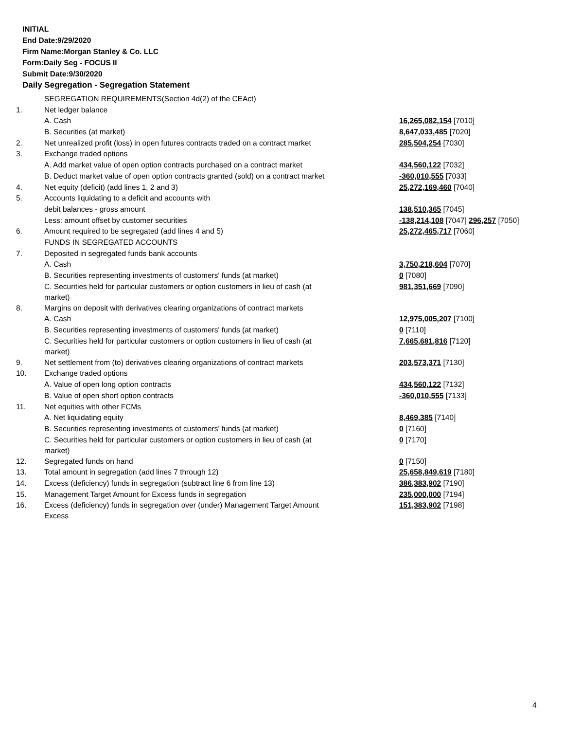INITIAL
End Date:9/29/2020
Firm Name:Morgan Stanley & Co. LLC
Form:Daily Seg - FOCUS II
Submit Date:9/30/2020
Daily Segregation - Segregation Statement
| | SEGREGATION REQUIREMENTS(Section 4d(2) of the CEAct) | |
| 1. | Net ledger balance | |
| | A. Cash | 16,265,082,154 [7010] |
| | B. Securities (at market) | 8,647,033,485 [7020] |
| 2. | Net unrealized profit (loss) in open futures contracts traded on a contract market | 285,504,254 [7030] |
| 3. | Exchange traded options | |
| | A. Add market value of open option contracts purchased on a contract market | 434,560,122 [7032] |
| | B. Deduct market value of open option contracts granted (sold) on a contract market | -360,010,555 [7033] |
| 4. | Net equity (deficit) (add lines 1, 2 and 3) | 25,272,169,460 [7040] |
| 5. | Accounts liquidating to a deficit and accounts with | |
| | debit balances - gross amount | 138,510,365 [7045] |
| | Less: amount offset by customer securities | -138,214,108 [7047] 296,257 [7050] |
| 6. | Amount required to be segregated (add lines 4 and 5) | 25,272,465,717 [7060] |
| | FUNDS IN SEGREGATED ACCOUNTS | |
| 7. | Deposited in segregated funds bank accounts | |
| | A. Cash | 3,750,218,604 [7070] |
| | B. Securities representing investments of customers' funds (at market) | 0 [7080] |
| | C. Securities held for particular customers or option customers in lieu of cash (at market) | 981,351,669 [7090] |
| 8. | Margins on deposit with derivatives clearing organizations of contract markets | |
| | A. Cash | 12,975,005,207 [7100] |
| | B. Securities representing investments of customers' funds (at market) | 0 [7110] |
| | C. Securities held for particular customers or option customers in lieu of cash (at market) | 7,665,681,816 [7120] |
| 9. | Net settlement from (to) derivatives clearing organizations of contract markets | 203,573,371 [7130] |
| 10. | Exchange traded options | |
| | A. Value of open long option contracts | 434,560,122 [7132] |
| | B. Value of open short option contracts | -360,010,555 [7133] |
| 11. | Net equities with other FCMs | |
| | A. Net liquidating equity | 8,469,385 [7140] |
| | B. Securities representing investments of customers' funds (at market) | 0 [7160] |
| | C. Securities held for particular customers or option customers in lieu of cash (at market) | 0 [7170] |
| 12. | Segregated funds on hand | 0 [7150] |
| 13. | Total amount in segregation (add lines 7 through 12) | 25,658,849,619 [7180] |
| 14. | Excess (deficiency) funds in segregation (subtract line 6 from line 13) | 386,383,902 [7190] |
| 15. | Management Target Amount for Excess funds in segregation | 235,000,000 [7194] |
| 16. | Excess (deficiency) funds in segregation over (under) Management Target Amount Excess | 151,383,902 [7198] |
4